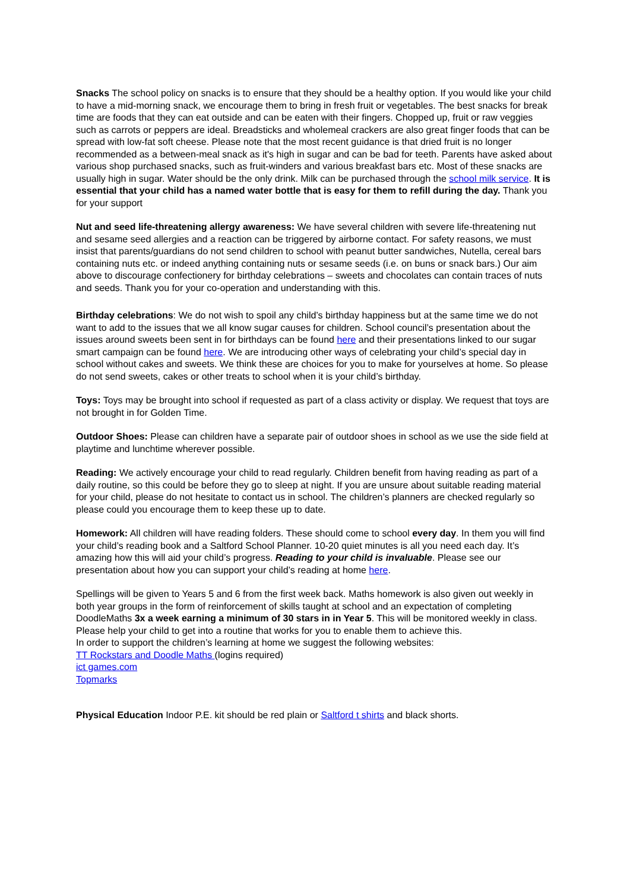Snacks The school policy on snacks is to ensure that they should be a healthy option. If you would like your child to have a mid-morning snack, we encourage them to bring in fresh fruit or vegetables. The best snacks for break time are foods that they can eat outside and can be eaten with their fingers. Chopped up, fruit or raw veggies such as carrots or peppers are ideal. Breadsticks and wholemeal crackers are also great finger foods that can be spread with low-fat soft cheese. Please note that the most recent guidance is that dried fruit is no longer recommended as a between-meal snack as it's high in sugar and can be bad for teeth. Parents have asked about various shop purchased snacks, such as fruit-winders and various breakfast bars etc. Most of these snacks are usually high in sugar. Water should be the only drink. Milk can be purchased through the school milk service. It is essential that your child has a named water bottle that is easy for them to refill during the day. Thank you for your support
Nut and seed life-threatening allergy awareness: We have several children with severe life-threatening nut and sesame seed allergies and a reaction can be triggered by airborne contact. For safety reasons, we must insist that parents/guardians do not send children to school with peanut butter sandwiches, Nutella, cereal bars containing nuts etc. or indeed anything containing nuts or sesame seeds (i.e. on buns or snack bars.) Our aim above to discourage confectionery for birthday celebrations – sweets and chocolates can contain traces of nuts and seeds. Thank you for your co-operation and understanding with this.
Birthday celebrations: We do not wish to spoil any child’s birthday happiness but at the same time we do not want to add to the issues that we all know sugar causes for children. School council’s presentation about the issues around sweets been sent in for birthdays can be found here and their presentations linked to our sugar smart campaign can be found here. We are introducing other ways of celebrating your child’s special day in school without cakes and sweets. We think these are choices for you to make for yourselves at home. So please do not send sweets, cakes or other treats to school when it is your child’s birthday.
Toys: Toys may be brought into school if requested as part of a class activity or display. We request that toys are not brought in for Golden Time.
Outdoor Shoes: Please can children have a separate pair of outdoor shoes in school as we use the side field at playtime and lunchtime wherever possible.
Reading: We actively encourage your child to read regularly. Children benefit from having reading as part of a daily routine, so this could be before they go to sleep at night. If you are unsure about suitable reading material for your child, please do not hesitate to contact us in school. The children’s planners are checked regularly so please could you encourage them to keep these up to date.
Homework: All children will have reading folders. These should come to school every day. In them you will find your child’s reading book and a Saltford School Planner. 10-20 quiet minutes is all you need each day. It’s amazing how this will aid your child’s progress. Reading to your child is invaluable. Please see our presentation about how you can support your child’s reading at home here.
Spellings will be given to Years 5 and 6 from the first week back. Maths homework is also given out weekly in both year groups in the form of reinforcement of skills taught at school and an expectation of completing DoodleMaths 3x a week earning a minimum of 30 stars in in Year 5. This will be monitored weekly in class. Please help your child to get into a routine that works for you to enable them to achieve this.
In order to support the children’s learning at home we suggest the following websites:
TT Rockstars and Doodle Maths (logins required)
ict games.com
Topmarks
Physical Education Indoor P.E. kit should be red plain or Saltford t shirts and black shorts.